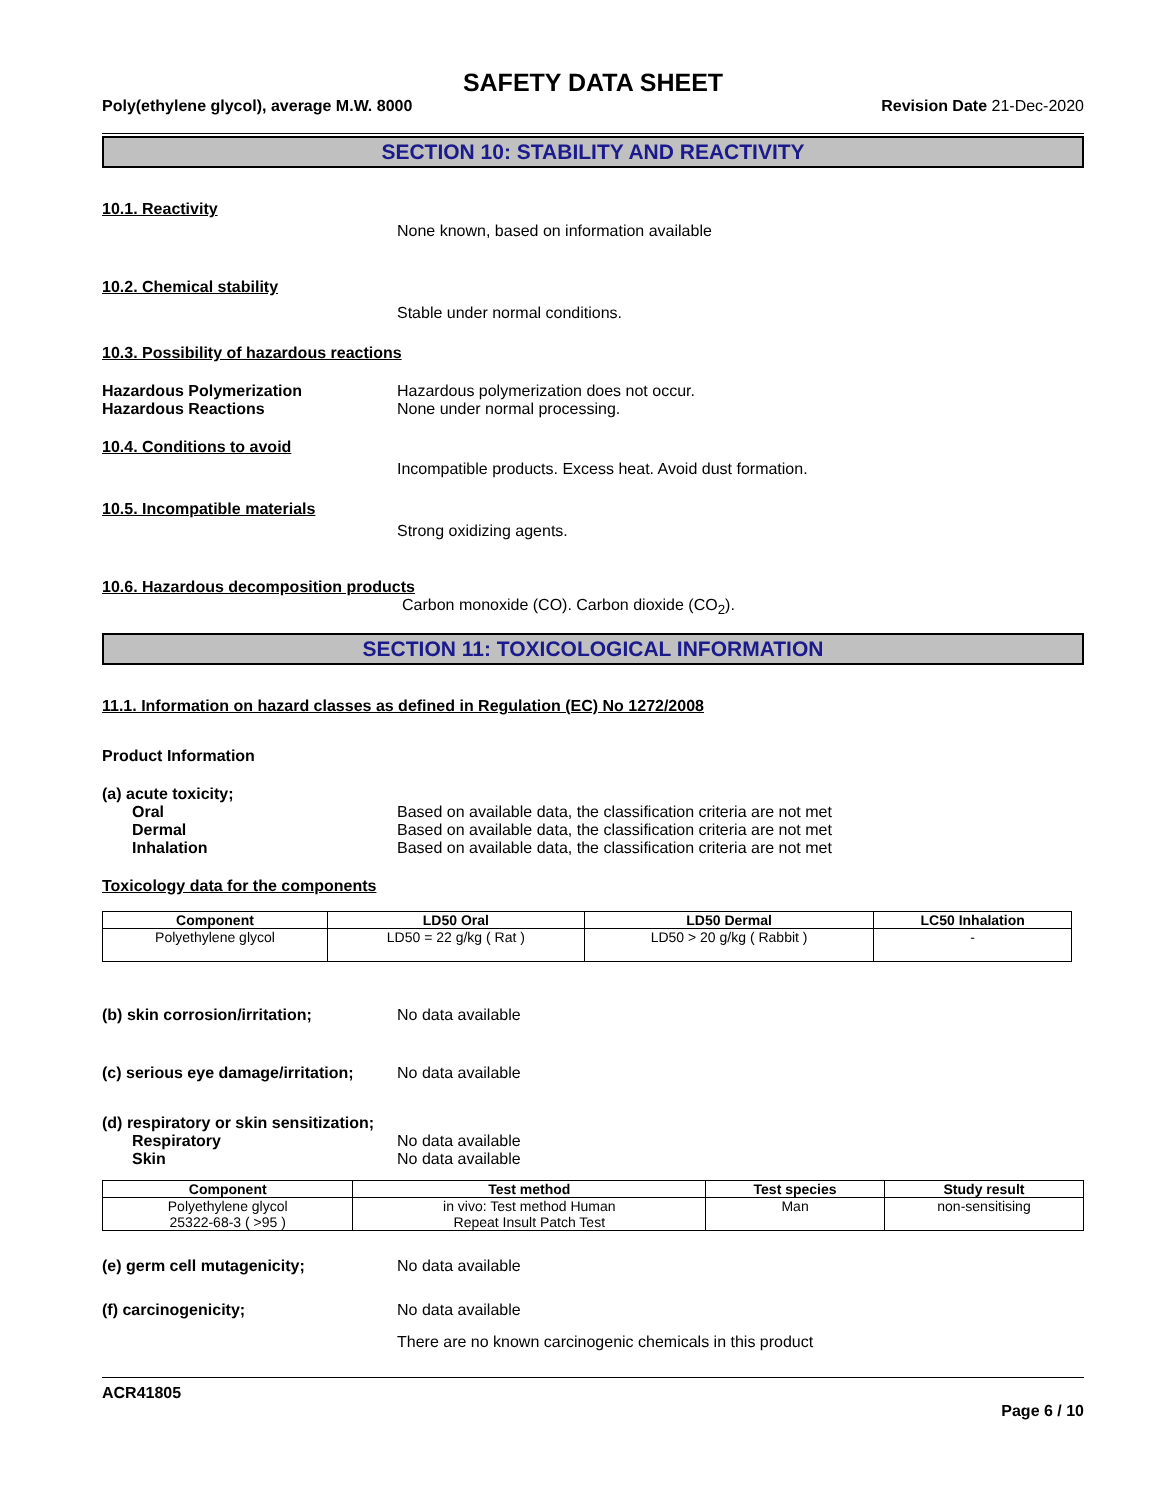SAFETY DATA SHEET
Poly(ethylene glycol), average M.W. 8000 Revision Date 21-Dec-2020
SECTION 10: STABILITY AND REACTIVITY
10.1. Reactivity
None known, based on information available
10.2. Chemical stability
Stable under normal conditions.
10.3. Possibility of hazardous reactions
Hazardous Polymerization Hazardous polymerization does not occur.
Hazardous Reactions None under normal processing.
10.4. Conditions to avoid
Incompatible products. Excess heat. Avoid dust formation.
10.5. Incompatible materials
Strong oxidizing agents.
10.6. Hazardous decomposition products
Carbon monoxide (CO). Carbon dioxide (CO<sub>2</sub>).
SECTION 11: TOXICOLOGICAL INFORMATION
11.1. Information on hazard classes as defined in Regulation (EC) No 1272/2008
Product Information
(a) acute toxicity;
Oral Based on available data, the classification criteria are not met
Dermal Based on available data, the classification criteria are not met
Inhalation Based on available data, the classification criteria are not met
Toxicology data for the components
| Component | LD50 Oral | LD50 Dermal | LC50 Inhalation |
| --- | --- | --- | --- |
| Polyethylene glycol | LD50 = 22 g/kg ( Rat ) | LD50 > 20 g/kg ( Rabbit ) | - |
(b) skin corrosion/irritation; No data available
(c) serious eye damage/irritation; No data available
(d) respiratory or skin sensitization;
Respiratory No data available
Skin No data available
| Component | Test method | Test species | Study result |
| --- | --- | --- | --- |
| Polyethylene glycol 25322-68-3 ( >95 ) | in vivo: Test method Human Repeat Insult Patch Test | Man | non-sensitising |
(e) germ cell mutagenicity; No data available
(f) carcinogenicity; No data available
There are no known carcinogenic chemicals in this product
ACR41805
Page 6 / 10